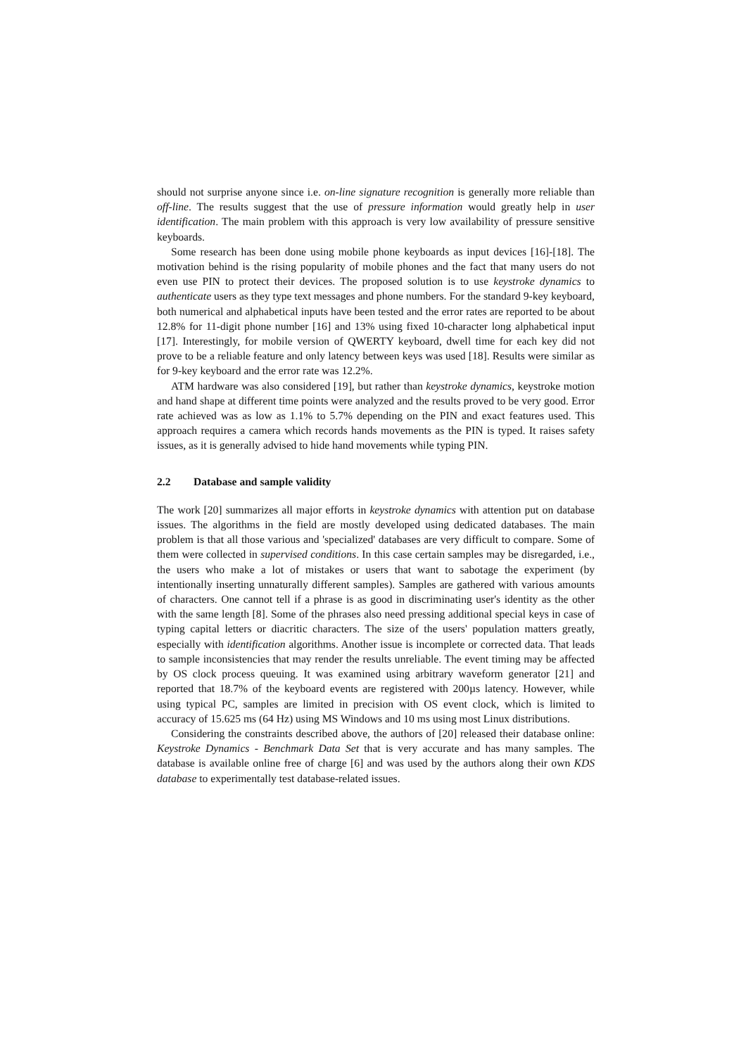should not surprise anyone since i.e. on-line signature recognition is generally more reliable than off-line. The results suggest that the use of pressure information would greatly help in user identification. The main problem with this approach is very low availability of pressure sensitive keyboards.
Some research has been done using mobile phone keyboards as input devices [16]-[18]. The motivation behind is the rising popularity of mobile phones and the fact that many users do not even use PIN to protect their devices. The proposed solution is to use keystroke dynamics to authenticate users as they type text messages and phone numbers. For the standard 9-key keyboard, both numerical and alphabetical inputs have been tested and the error rates are reported to be about 12.8% for 11-digit phone number [16] and 13% using fixed 10-character long alphabetical input [17]. Interestingly, for mobile version of QWERTY keyboard, dwell time for each key did not prove to be a reliable feature and only latency between keys was used [18]. Results were similar as for 9-key keyboard and the error rate was 12.2%.
ATM hardware was also considered [19], but rather than keystroke dynamics, keystroke motion and hand shape at different time points were analyzed and the results proved to be very good. Error rate achieved was as low as 1.1% to 5.7% depending on the PIN and exact features used. This approach requires a camera which records hands movements as the PIN is typed. It raises safety issues, as it is generally advised to hide hand movements while typing PIN.
2.2 Database and sample validity
The work [20] summarizes all major efforts in keystroke dynamics with attention put on database issues. The algorithms in the field are mostly developed using dedicated databases. The main problem is that all those various and 'specialized' databases are very difficult to compare. Some of them were collected in supervised conditions. In this case certain samples may be disregarded, i.e., the users who make a lot of mistakes or users that want to sabotage the experiment (by intentionally inserting unnaturally different samples). Samples are gathered with various amounts of characters. One cannot tell if a phrase is as good in discriminating user's identity as the other with the same length [8]. Some of the phrases also need pressing additional special keys in case of typing capital letters or diacritic characters. The size of the users' population matters greatly, especially with identification algorithms. Another issue is incomplete or corrected data. That leads to sample inconsistencies that may render the results unreliable. The event timing may be affected by OS clock process queuing. It was examined using arbitrary waveform generator [21] and reported that 18.7% of the keyboard events are registered with 200µs latency. However, while using typical PC, samples are limited in precision with OS event clock, which is limited to accuracy of 15.625 ms (64 Hz) using MS Windows and 10 ms using most Linux distributions.
Considering the constraints described above, the authors of [20] released their database online: Keystroke Dynamics - Benchmark Data Set that is very accurate and has many samples. The database is available online free of charge [6] and was used by the authors along their own KDS database to experimentally test database-related issues.